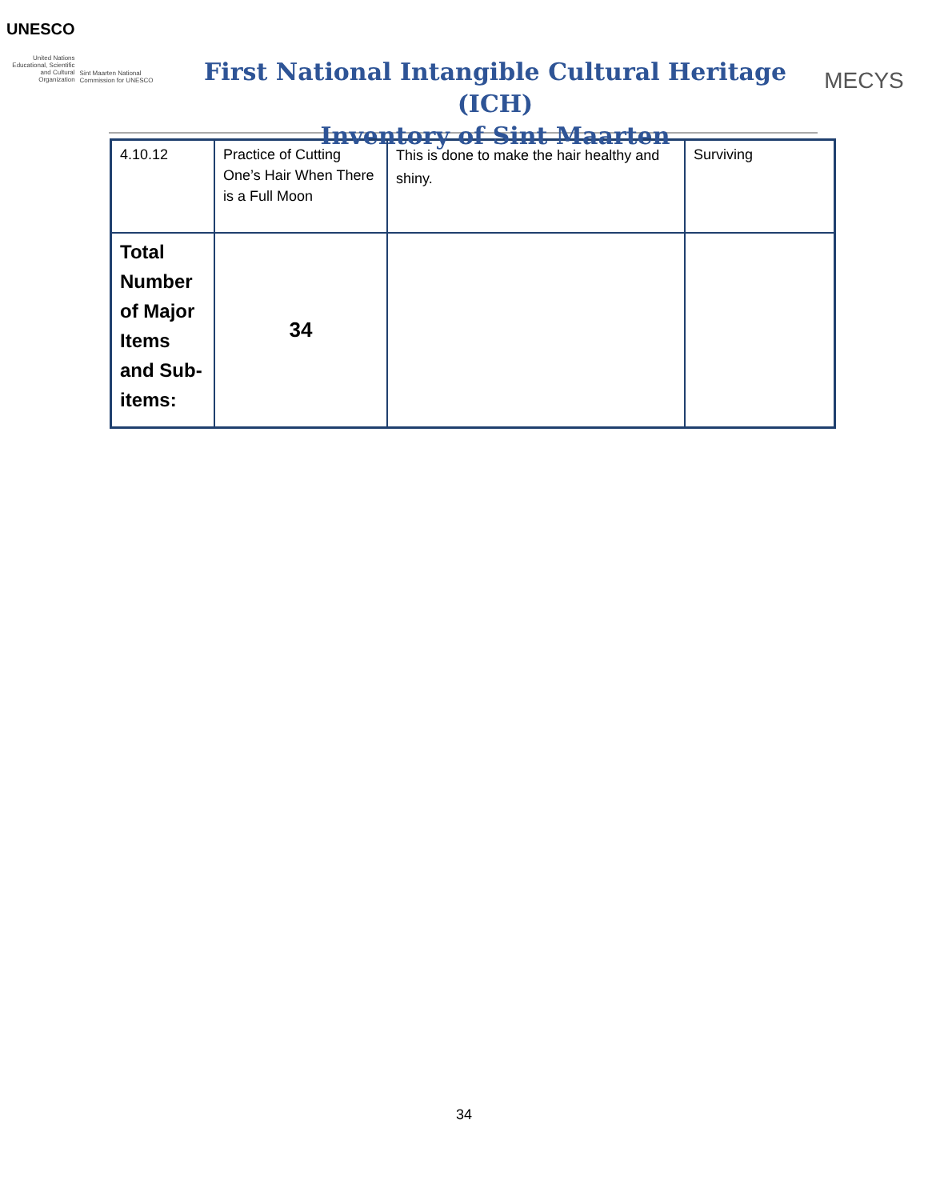UNESCO
United Nations Educational, Scientific and Cultural Organization
Sint Maarten National Commission for UNESCO
First National Intangible Cultural Heritage (ICH)
Inventory of Sint Maarten
MECYS
| 4.10.12 | Practice of Cutting One’s Hair When There is a Full Moon | This is done to make the hair healthy and shiny. | Surviving |
| Total Number of Major Items and Sub-items: | 34 | | |
34